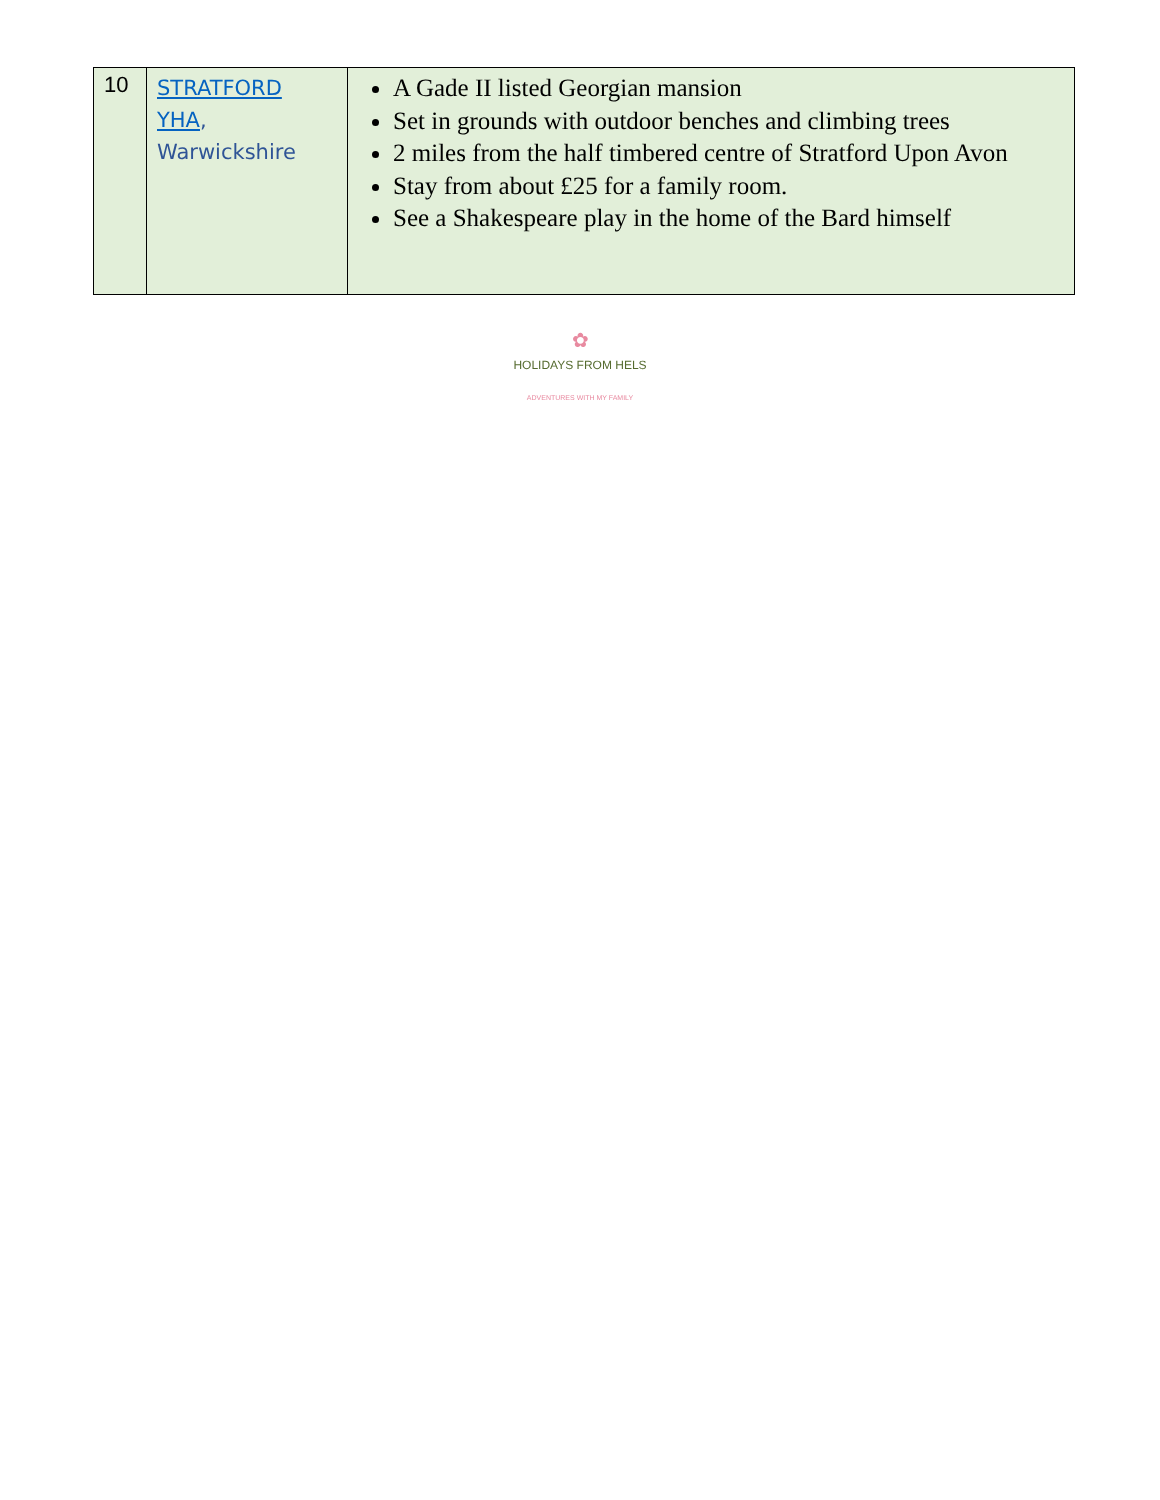| 10 | STRATFORD YHA , Warwickshire | A Gade II listed Georgian mansion Set in grounds with outdoor benches and climbing trees 2 miles from the half timbered centre of Stratford Upon Avon Stay from about £25 for a family room. See a Shakespeare play in the home of the Bard himself |
✿
HOLIDAYS FROM HELS
ADVENTURES WITH MY FAMILY